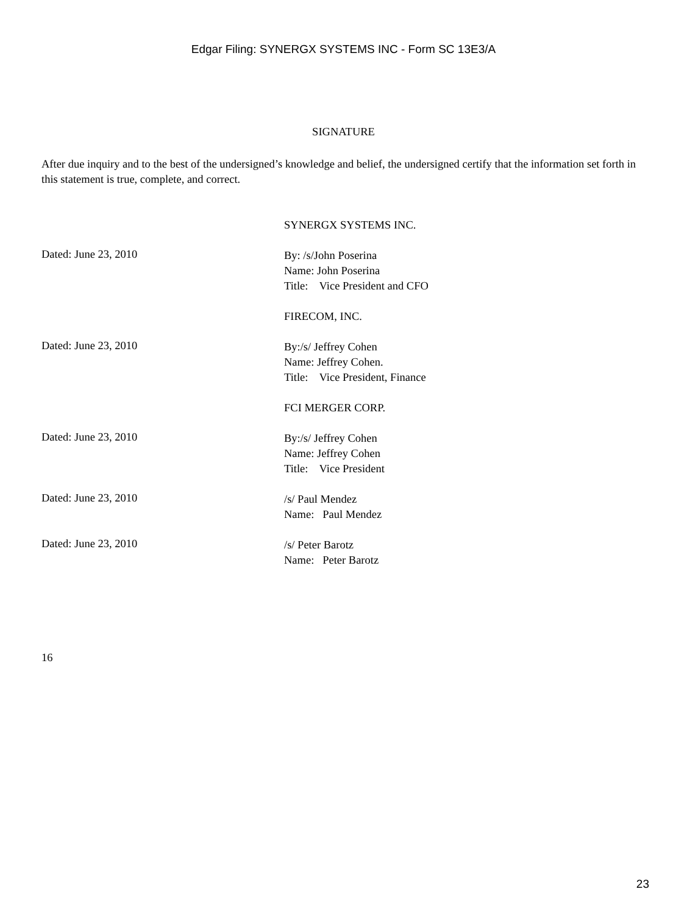Edgar Filing: SYNERGX SYSTEMS INC - Form SC 13E3/A
SIGNATURE
After due inquiry and to the best of the undersigned’s knowledge and belief, the undersigned certify that the information set forth in this statement is true, complete, and correct.
SYNERGX SYSTEMS INC.
Dated: June 23, 2010
By: /s/John Poserina
Name: John Poserina
Title: Vice President and CFO
FIRECOM, INC.
Dated: June 23, 2010
By:/s/ Jeffrey Cohen
Name: Jeffrey Cohen.
Title: Vice President, Finance
FCI MERGER CORP.
Dated: June 23, 2010
By:/s/ Jeffrey Cohen
Name: Jeffrey Cohen
Title: Vice President
Dated: June 23, 2010
/s/ Paul Mendez
Name: Paul Mendez
Dated: June 23, 2010
/s/ Peter Barotz
Name: Peter Barotz
16
23